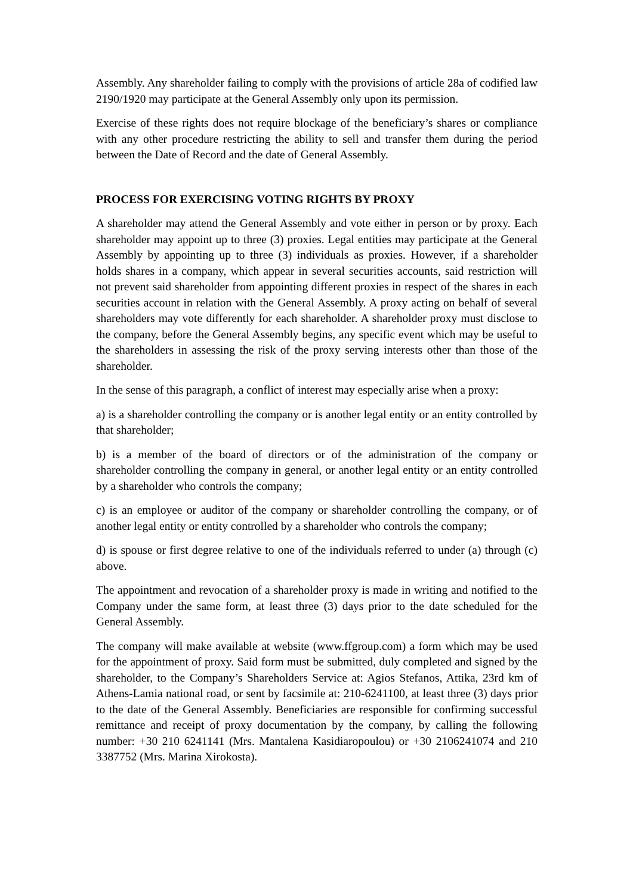Assembly. Any shareholder failing to comply with the provisions of article 28a of codified law 2190/1920 may participate at the General Assembly only upon its permission.
Exercise of these rights does not require blockage of the beneficiary’s shares or compliance with any other procedure restricting the ability to sell and transfer them during the period between the Date of Record and the date of General Assembly.
PROCESS FOR EXERCISING VOTING RIGHTS BY PROXY
A shareholder may attend the General Assembly and vote either in person or by proxy. Each shareholder may appoint up to three (3) proxies. Legal entities may participate at the General Assembly by appointing up to three (3) individuals as proxies. However, if a shareholder holds shares in a company, which appear in several securities accounts, said restriction will not prevent said shareholder from appointing different proxies in respect of the shares in each securities account in relation with the General Assembly. A proxy acting on behalf of several shareholders may vote differently for each shareholder. A shareholder proxy must disclose to the company, before the General Assembly begins, any specific event which may be useful to the shareholders in assessing the risk of the proxy serving interests other than those of the shareholder.
In the sense of this paragraph, a conflict of interest may especially arise when a proxy:
a) is a shareholder controlling the company or is another legal entity or an entity controlled by that shareholder;
b) is a member of the board of directors or of the administration of the company or shareholder controlling the company in general, or another legal entity or an entity controlled by a shareholder who controls the company;
c) is an employee or auditor of the company or shareholder controlling the company, or of another legal entity or entity controlled by a shareholder who controls the company;
d) is spouse or first degree relative to one of the individuals referred to under (a) through (c) above.
The appointment and revocation of a shareholder proxy is made in writing and notified to the Company under the same form, at least three (3) days prior to the date scheduled for the General Assembly.
The company will make available at website (www.ffgroup.com) a form which may be used for the appointment of proxy. Said form must be submitted, duly completed and signed by the shareholder, to the Company’s Shareholders Service at: Agios Stefanos, Attika, 23rd km of Athens-Lamia national road, or sent by facsimile at: 210-6241100, at least three (3) days prior to the date of the General Assembly. Beneficiaries are responsible for confirming successful remittance and receipt of proxy documentation by the company, by calling the following number: +30 210 6241141 (Mrs. Mantalena Kasidiaropoulou) or +30 2106241074 and 210 3387752 (Mrs. Marina Xirokosta).